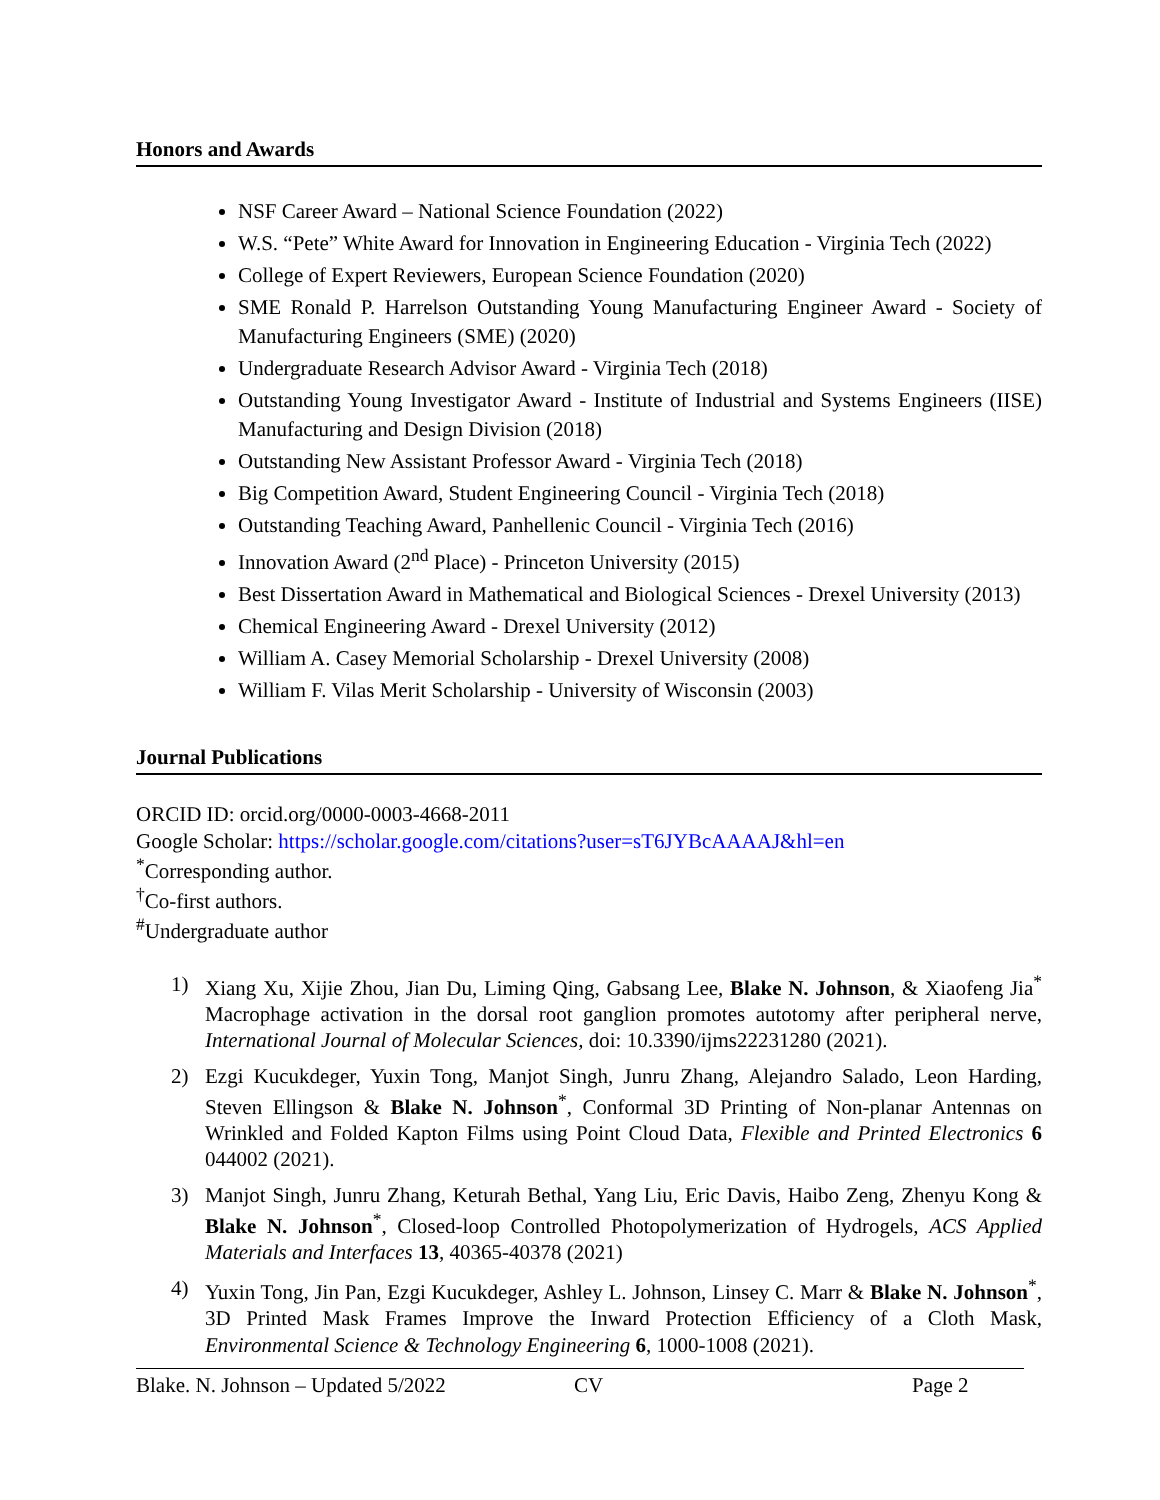Honors and Awards
NSF Career Award – National Science Foundation (2022)
W.S. “Pete” White Award for Innovation in Engineering Education - Virginia Tech (2022)
College of Expert Reviewers, European Science Foundation (2020)
SME Ronald P. Harrelson Outstanding Young Manufacturing Engineer Award - Society of Manufacturing Engineers (SME) (2020)
Undergraduate Research Advisor Award - Virginia Tech (2018)
Outstanding Young Investigator Award - Institute of Industrial and Systems Engineers (IISE) Manufacturing and Design Division (2018)
Outstanding New Assistant Professor Award - Virginia Tech (2018)
Big Competition Award, Student Engineering Council - Virginia Tech (2018)
Outstanding Teaching Award, Panhellenic Council - Virginia Tech (2016)
Innovation Award (2<sup>nd</sup> Place) - Princeton University (2015)
Best Dissertation Award in Mathematical and Biological Sciences - Drexel University (2013)
Chemical Engineering Award - Drexel University (2012)
William A. Casey Memorial Scholarship - Drexel University (2008)
William F. Vilas Merit Scholarship - University of Wisconsin (2003)
Journal Publications
ORCID ID: orcid.org/0000-0003-4668-2011
Google Scholar: https://scholar.google.com/citations?user=sT6JYBcAAAAJ&hl=en
<sup>*</sup> Corresponding author.
<sup>†</sup> Co-first authors.
<sup>#</sup> Undergraduate author
1) Xiang Xu, Xijie Zhou, Jian Du, Liming Qing, Gabsang Lee, Blake N. Johnson, & Xiaofeng Jia<sup>*</sup> Macrophage activation in the dorsal root ganglion promotes autotomy after peripheral nerve, International Journal of Molecular Sciences, doi: 10.3390/ijms22231280 (2021).
2) Ezgi Kucukdeger, Yuxin Tong, Manjot Singh, Junru Zhang, Alejandro Salado, Leon Harding, Steven Ellingson & Blake N. Johnson<sup>*</sup>, Conformal 3D Printing of Non-planar Antennas on Wrinkled and Folded Kapton Films using Point Cloud Data, Flexible and Printed Electronics 6 044002 (2021).
3) Manjot Singh, Junru Zhang, Keturah Bethal, Yang Liu, Eric Davis, Haibo Zeng, Zhenyu Kong & Blake N. Johnson<sup>*</sup>, Closed-loop Controlled Photopolymerization of Hydrogels, ACS Applied Materials and Interfaces 13, 40365-40378 (2021)
4) Yuxin Tong, Jin Pan, Ezgi Kucukdeger, Ashley L. Johnson, Linsey C. Marr & Blake N. Johnson<sup>*</sup>, 3D Printed Mask Frames Improve the Inward Protection Efficiency of a Cloth Mask, Environmental Science & Technology Engineering 6, 1000-1008 (2021).
Blake. N. Johnson – Updated 5/2022 CV Page 2